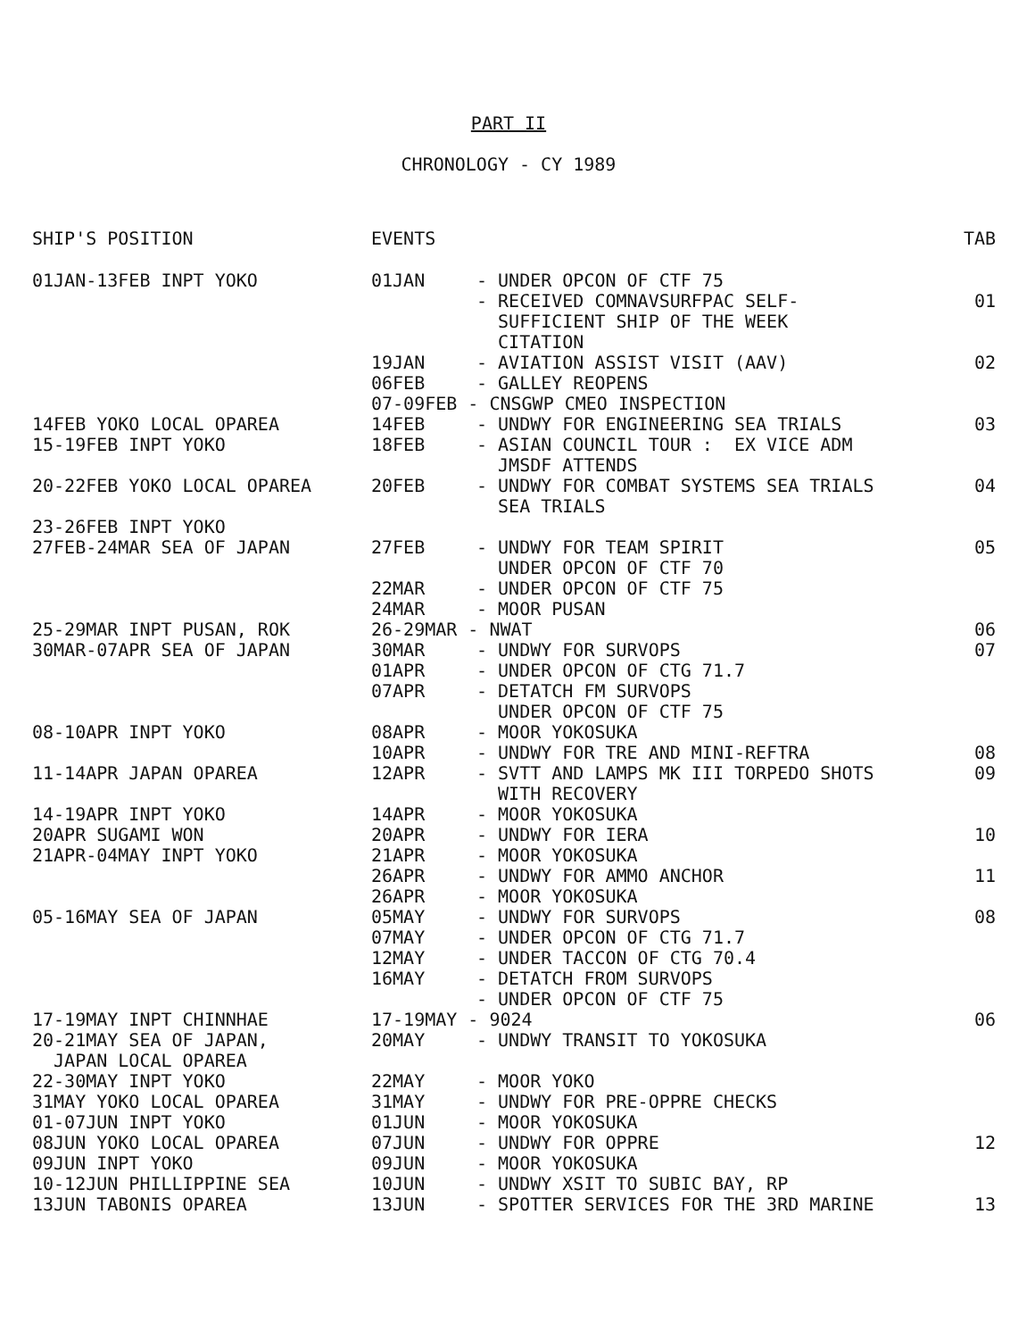PART II
CHRONOLOGY - CY 1989
| SHIP'S POSITION | EVENTS | | TAB |
| 01JAN-13FEB INPT YOKO | 01JAN | - UNDER OPCON OF CTF 75 | |
| | | - RECEIVED COMNAVSURFPAC SELF- SUFFICIENT SHIP OF THE WEEK CITATION | 01 |
| | 19JAN | - AVIATION ASSIST VISIT (AAV) | 02 |
| | 06FEB | - GALLEY REOPENS | |
| | 07-09FEB - CNSGWP CMEO INSPECTION | | |
| 14FEB YOKO LOCAL OPAREA | 14FEB | - UNDWY FOR ENGINEERING SEA TRIALS | 03 |
| 15-19FEB INPT YOKO | 18FEB | - ASIAN COUNCIL TOUR : EX VICE ADM JMSDF ATTENDS | |
| 20-22FEB YOKO LOCAL OPAREA | 20FEB | - UNDWY FOR COMBAT SYSTEMS SEA TRIALS SEA TRIALS | 04 |
| 23-26FEB INPT YOKO | | | |
| 27FEB-24MAR SEA OF JAPAN | 27FEB | - UNDWY FOR TEAM SPIRIT UNDER OPCON OF CTF 70 | 05 |
| | 22MAR | - UNDER OPCON OF CTF 75 | |
| | 24MAR | - MOOR PUSAN | |
| 25-29MAR INPT PUSAN, ROK | 26-29MAR - NWAT | | 06 |
| 30MAR-07APR SEA OF JAPAN | 30MAR | - UNDWY FOR SURVOPS | 07 |
| | 01APR | - UNDER OPCON OF CTG 71.7 | |
| | 07APR | - DETATCH FM SURVOPS UNDER OPCON OF CTF 75 | |
| 08-10APR INPT YOKO | 08APR | - MOOR YOKOSUKA | |
| | 10APR | - UNDWY FOR TRE AND MINI-REFTRA | 08 |
| 11-14APR JAPAN OPAREA | 12APR | - SVTT AND LAMPS MK III TORPEDO SHOTS WITH RECOVERY | 09 |
| 14-19APR INPT YOKO | 14APR | - MOOR YOKOSUKA | |
| 20APR SUGAMI WON | 20APR | - UNDWY FOR IERA | 10 |
| 21APR-04MAY INPT YOKO | 21APR | - MOOR YOKOSUKA | |
| | 26APR | - UNDWY FOR AMMO ANCHOR | 11 |
| | 26APR | - MOOR YOKOSUKA | |
| 05-16MAY SEA OF JAPAN | 05MAY | - UNDWY FOR SURVOPS | 08 |
| | 07MAY | - UNDER OPCON OF CTG 71.7 | |
| | 12MAY | - UNDER TACCON OF CTG 70.4 | |
| | 16MAY | - DETATCH FROM SURVOPS - UNDER OPCON OF CTF 75 | |
| 17-19MAY INPT CHINNHAE | 17-19MAY - 9024 | | 06 |
| 20-21MAY SEA OF JAPAN, JAPAN LOCAL OPAREA | 20MAY | - UNDWY TRANSIT TO YOKOSUKA | |
| 22-30MAY INPT YOKO | 22MAY | - MOOR YOKO | |
| 31MAY YOKO LOCAL OPAREA | 31MAY | - UNDWY FOR PRE-OPPRE CHECKS | |
| 01-07JUN INPT YOKO | 01JUN | - MOOR YOKOSUKA | |
| 08JUN YOKO LOCAL OPAREA | 07JUN | - UNDWY FOR OPPRE | 12 |
| 09JUN INPT YOKO | 09JUN | - MOOR YOKOSUKA | |
| 10-12JUN PHILLIPPINE SEA | 10JUN | - UNDWY XSIT TO SUBIC BAY, RP | |
| 13JUN TABONIS OPAREA | 13JUN | - SPOTTER SERVICES FOR THE 3RD MARINE | 13 |